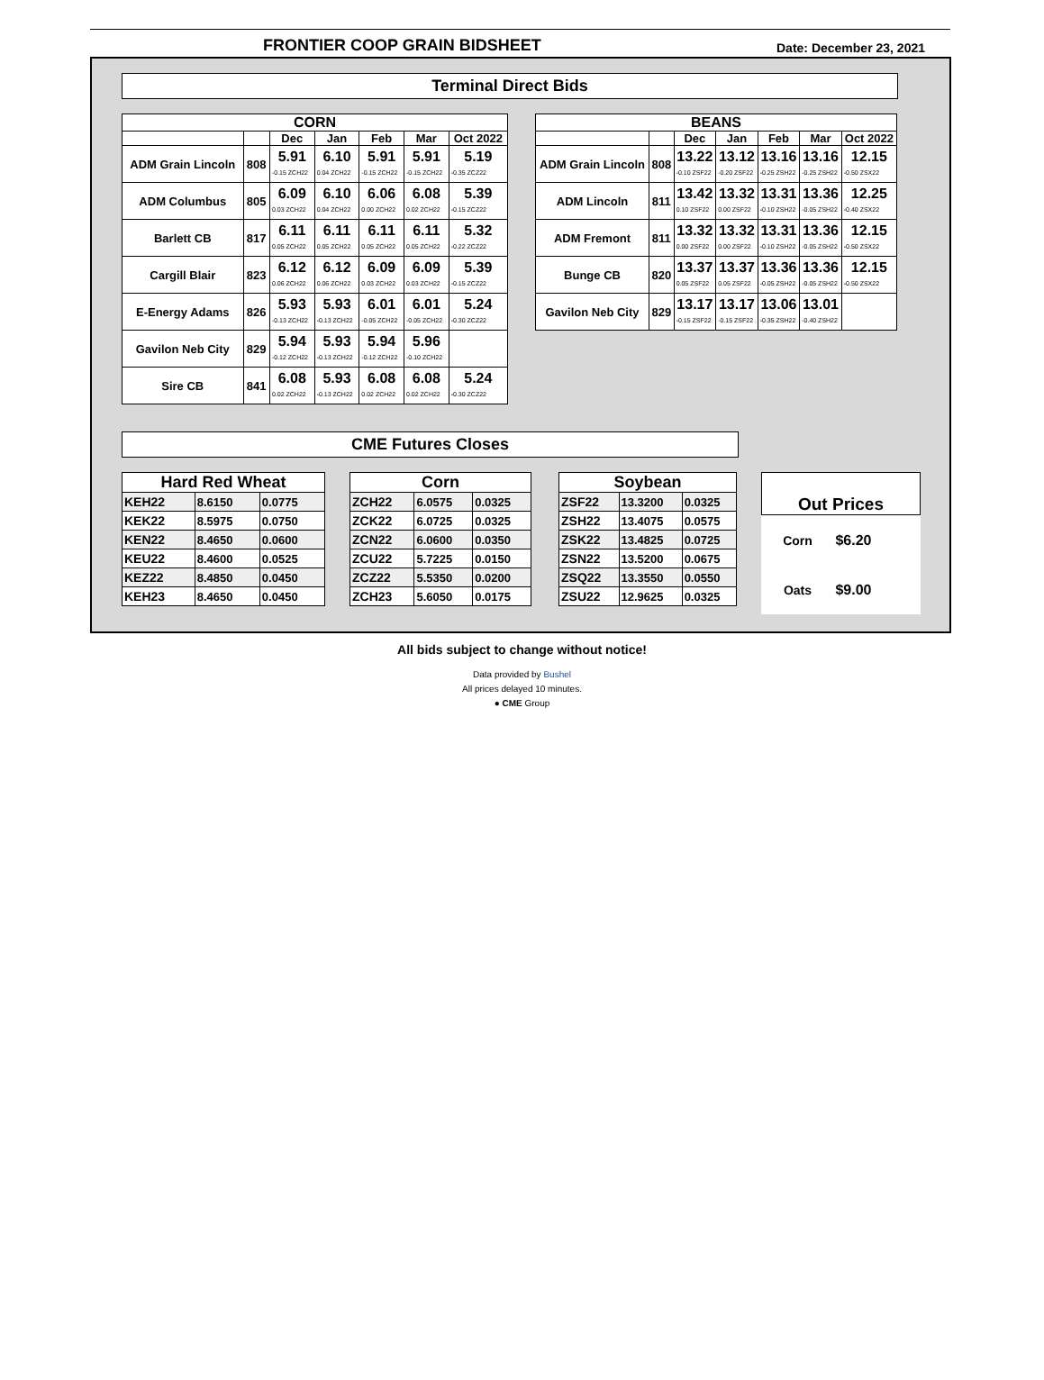FRONTIER COOP GRAIN BIDSHEET Date: December 23, 2021
Terminal Direct Bids
| CORN | | | | | | |
| --- | --- | --- | --- | --- | --- | --- |
| | | Dec | Jan | Feb | Mar | Oct 2022 |
| ADM Grain Lincoln | 808 | 5.91 -0.15 ZCH22 | 6.10 0.04 ZCH22 | 5.91 -0.15 ZCH22 | 5.91 -0.15 ZCH22 | 5.19 -0.35 ZCZ22 |
| ADM Columbus | 805 | 6.09 0.03 ZCH22 | 6.10 0.04 ZCH22 | 6.06 0.00 ZCH22 | 6.08 0.02 ZCH22 | 5.39 -0.15 ZCZ22 |
| Barlett CB | 817 | 6.11 0.05 ZCH22 | 6.11 0.05 ZCH22 | 6.11 0.05 ZCH22 | 6.11 0.05 ZCH22 | 5.32 -0.22 ZCZ22 |
| Cargill Blair | 823 | 6.12 0.06 ZCH22 | 6.12 0.06 ZCH22 | 6.09 0.03 ZCH22 | 6.09 0.03 ZCH22 | 5.39 -0.15 ZCZ22 |
| E-Energy Adams | 826 | 5.93 -0.13 ZCH22 | 5.93 -0.13 ZCH22 | 6.01 -0.05 ZCH22 | 6.01 -0.05 ZCH22 | 5.24 -0.30 ZCZ22 |
| Gavilon Neb City | 829 | 5.94 -0.12 ZCH22 | 5.93 -0.13 ZCH22 | 5.94 -0.12 ZCH22 | 5.96 -0.10 ZCH22 | |
| Sire CB | 841 | 6.08 0.02 ZCH22 | 5.93 -0.13 ZCH22 | 6.08 0.02 ZCH22 | 6.08 0.02 ZCH22 | 5.24 -0.30 ZCZ22 |
| BEANS | | | | | | |
| --- | --- | --- | --- | --- | --- | --- |
| | | Dec | Jan | Feb | Mar | Oct 2022 |
| ADM Grain Lincoln | 808 | 13.22 -0.10 ZSF22 | 13.12 -0.20 ZSF22 | 13.16 -0.25 ZSH22 | 13.16 -0.25 ZSH22 | 12.15 -0.50 ZSX22 |
| ADM Lincoln | 811 | 13.42 0.10 ZSF22 | 13.32 0.00 ZSF22 | 13.31 -0.10 ZSH22 | 13.36 -0.05 ZSH22 | 12.25 -0.40 ZSX22 |
| ADM Fremont | 811 | 13.32 0.00 ZSF22 | 13.32 0.00 ZSF22 | 13.31 -0.10 ZSH22 | 13.36 -0.05 ZSH22 | 12.15 -0.50 ZSX22 |
| Bunge CB | 820 | 13.37 0.05 ZSF22 | 13.37 0.05 ZSF22 | 13.36 -0.05 ZSH22 | 13.36 -0.05 ZSH22 | 12.15 -0.50 ZSX22 |
| Gavilon Neb City | 829 | 13.17 -0.15 ZSF22 | 13.17 -0.15 ZSF22 | 13.06 -0.35 ZSH22 | 13.01 -0.40 ZSH22 | |
CME Futures Closes
| Hard Red Wheat | | |
| --- | --- | --- |
| KEH22 | 8.6150 | 0.0775 |
| KEK22 | 8.5975 | 0.0750 |
| KEN22 | 8.4650 | 0.0600 |
| KEU22 | 8.4600 | 0.0525 |
| KEZ22 | 8.4850 | 0.0450 |
| KEH23 | 8.4650 | 0.0450 |
| Corn | | |
| --- | --- | --- |
| ZCH22 | 6.0575 | 0.0325 |
| ZCK22 | 6.0725 | 0.0325 |
| ZCN22 | 6.0600 | 0.0350 |
| ZCU22 | 5.7225 | 0.0150 |
| ZCZ22 | 5.5350 | 0.0200 |
| ZCH23 | 5.6050 | 0.0175 |
| Soybean | | |
| --- | --- | --- |
| ZSF22 | 13.3200 | 0.0325 |
| ZSH22 | 13.4075 | 0.0575 |
| ZSK22 | 13.4825 | 0.0725 |
| ZSN22 | 13.5200 | 0.0675 |
| ZSQ22 | 13.3550 | 0.0550 |
| ZSU22 | 12.9625 | 0.0325 |
| Out Prices | |
| --- | --- |
| Corn | $6.20 |
| Oats | $9.00 |
All bids subject to change without notice!
Data provided by Bushel
All prices delayed 10 minutes.
● CME Group